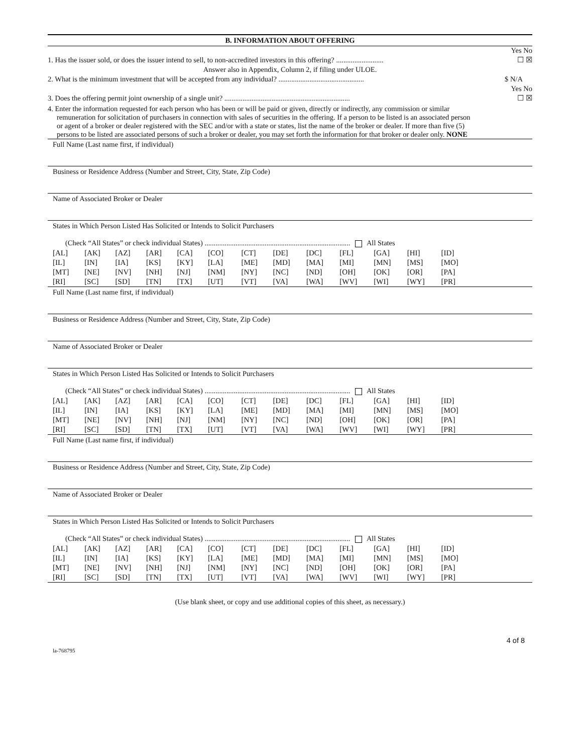B. INFORMATION ABOUT OFFERING
Yes No
1. Has the issuer sold, or does the issuer intend to sell, to non-accredited investors in this offering? .......................... ☐ ☒
Answer also in Appendix, Column 2, if filing under ULOE.
2. What is the minimum investment that will be accepted from any individual? ............................................... $ N/A
Yes No
3. Does the offering permit joint ownership of a single unit? ..................................................................... ☐ ☒
4. Enter the information requested for each person who has been or will be paid or given, directly or indirectly, any commission or similar remuneration for solicitation of purchasers in connection with sales of securities in the offering. If a person to be listed is an associated person or agent of a broker or dealer registered with the SEC and/or with a state or states, list the name of the broker or dealer. If more than five (5) persons to be listed are associated persons of such a broker or dealer, you may set forth the information for that broker or dealer only. NONE
Full Name (Last name first, if individual)
Business or Residence Address (Number and Street, City, State, Zip Code)
Name of Associated Broker or Dealer
States in Which Person Listed Has Solicited or Intends to Solicit Purchasers
(Check “All States” or check individual States) ................................................................................ All States
| [AL] | [AK] | [AZ] | [AR] | [CA] | [CO] | [CT] | [DE] | [DC] | [FL] | [GA] | [HI] | [ID] |
| [IL] | [IN] | [IA] | [KS] | [KY] | [LA] | [ME] | [MD] | [MA] | [MI] | [MN] | [MS] | [MO] |
| [MT] | [NE] | [NV] | [NH] | [NJ] | [NM] | [NY] | [NC] | [ND] | [OH] | [OK] | [OR] | [PA] |
| [RI] | [SC] | [SD] | [TN] | [TX] | [UT] | [VT] | [VA] | [WA] | [WV] | [WI] | [WY] | [PR] |
Full Name (Last name first, if individual)
Business or Residence Address (Number and Street, City, State, Zip Code)
Name of Associated Broker or Dealer
States in Which Person Listed Has Solicited or Intends to Solicit Purchasers
(Check “All States” or check individual States) ................................................................................ All States
| [AL] | [AK] | [AZ] | [AR] | [CA] | [CO] | [CT] | [DE] | [DC] | [FL] | [GA] | [HI] | [ID] |
| [IL] | [IN] | [IA] | [KS] | [KY] | [LA] | [ME] | [MD] | [MA] | [MI] | [MN] | [MS] | [MO] |
| [MT] | [NE] | [NV] | [NH] | [NJ] | [NM] | [NY] | [NC] | [ND] | [OH] | [OK] | [OR] | [PA] |
| [RI] | [SC] | [SD] | [TN] | [TX] | [UT] | [VT] | [VA] | [WA] | [WV] | [WI] | [WY] | [PR] |
Full Name (Last name first, if individual)
Business or Residence Address (Number and Street, City, State, Zip Code)
Name of Associated Broker or Dealer
States in Which Person Listed Has Solicited or Intends to Solicit Purchasers
(Check “All States” or check individual States) ................................................................................ All States
| [AL] | [AK] | [AZ] | [AR] | [CA] | [CO] | [CT] | [DE] | [DC] | [FL] | [GA] | [HI] | [ID] |
| [IL] | [IN] | [IA] | [KS] | [KY] | [LA] | [ME] | [MD] | [MA] | [MI] | [MN] | [MS] | [MO] |
| [MT] | [NE] | [NV] | [NH] | [NJ] | [NM] | [NY] | [NC] | [ND] | [OH] | [OK] | [OR] | [PA] |
| [RI] | [SC] | [SD] | [TN] | [TX] | [UT] | [VT] | [VA] | [WA] | [WV] | [WI] | [WY] | [PR] |
(Use blank sheet, or copy and use additional copies of this sheet, as necessary.)
4 of 8
la-768795